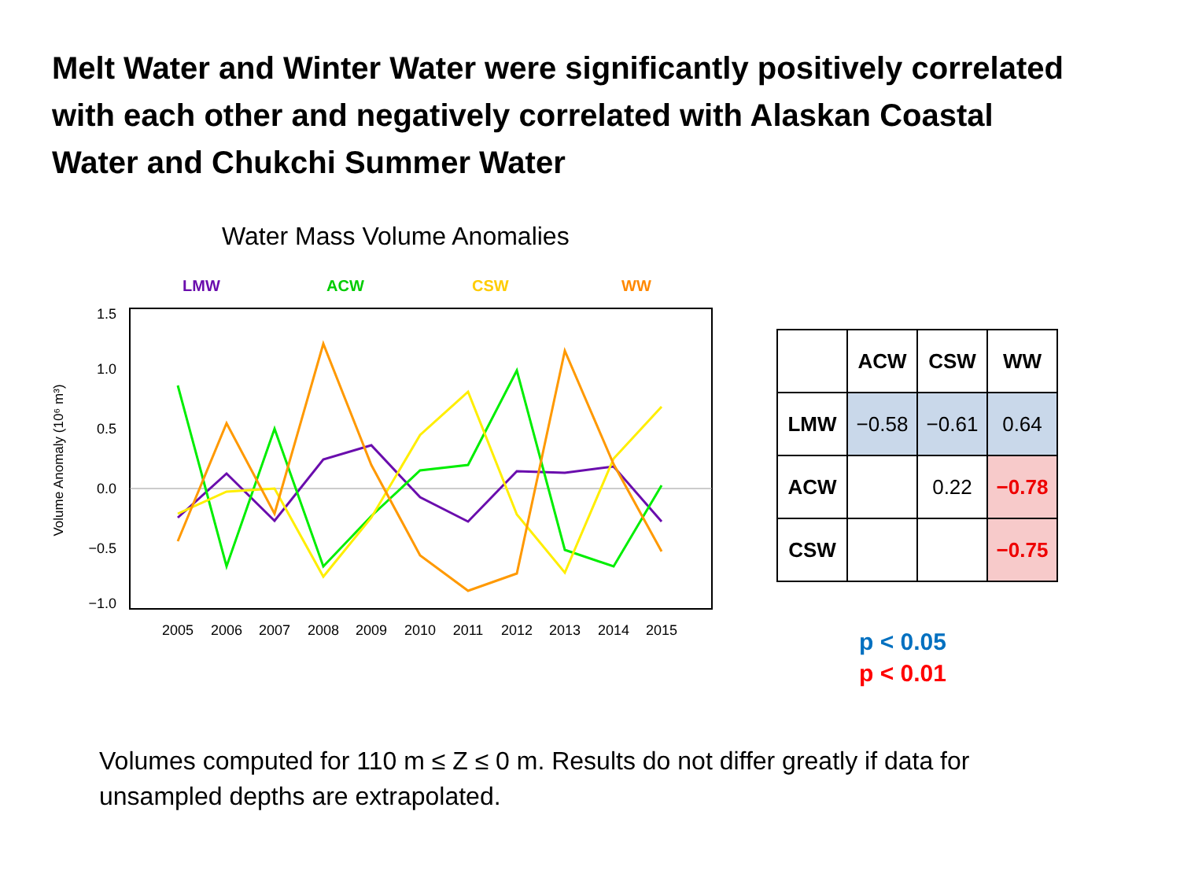Melt Water and Winter Water were significantly positively correlated with each other and negatively correlated with Alaskan Coastal Water and Chukchi Summer Water
Water Mass Volume Anomalies
LMW
ACW
CSW
WW
1.5
1.0
0.5
0.0
−0.5
−1.0
Volume Anomaly (10⁶ m³)
2005
2006
2007
2008
2009
2010
2011
2012
2013
2014
2015
| | ACW | CSW | WW |
| --- | --- | --- | --- |
| LMW | −0.58 | −0.61 | 0.64 |
| ACW | | 0.22 | −0.78 |
| CSW | | | −0.75 |
p < 0.05
p < 0.01
Volumes computed for 110 m ≤ Z ≤ 0 m. Results do not differ greatly if data for unsampled depths are extrapolated.